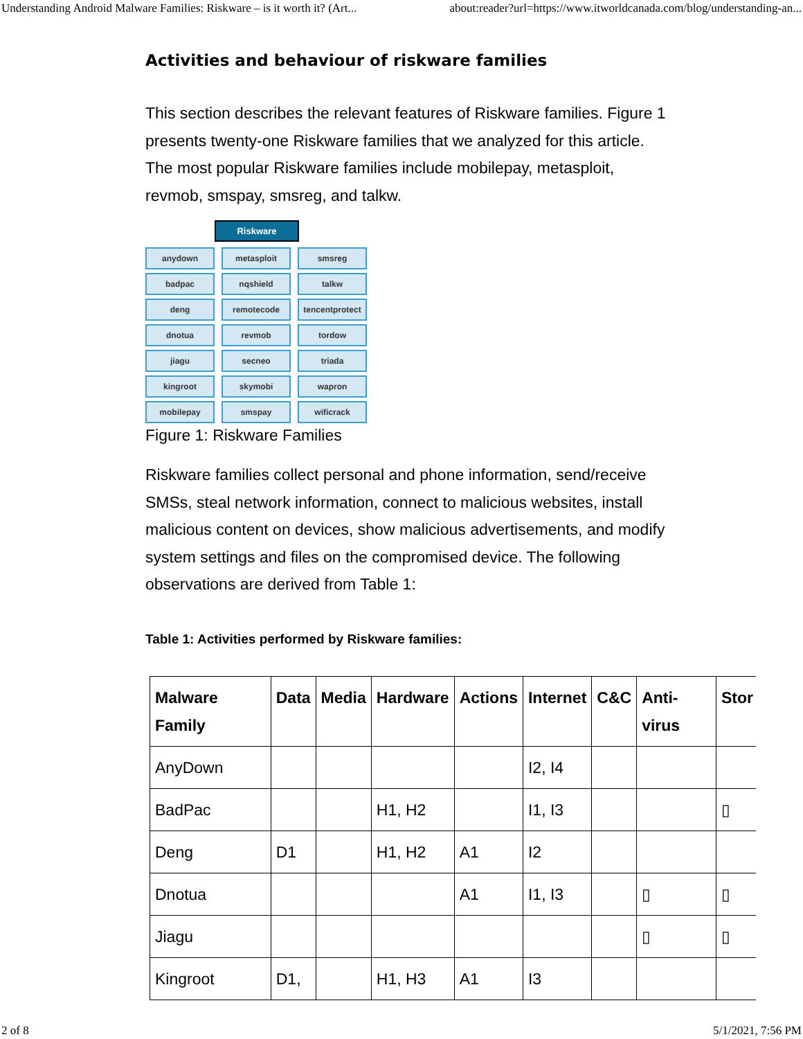Understanding Android Malware Families: Riskware – is it worth it? (Art... about:reader?url=https://www.itworldcanada.com/blog/understanding-an...
Activities and behaviour of riskware families
This section describes the relevant features of Riskware families. Figure 1 presents twenty-one Riskware families that we analyzed for this article. The most popular Riskware families include mobilepay, metasploit, revmob, smspay, smsreg, and talkw.
Riskware
anydown
metasploit
smsreg
badpac
nqshield
talkw
deng
remotecode
tencentprotect
dnotua
revmob
tordow
jiagu
secneo
triada
kingroot
skymobi
wapron
mobilepay
smspay
wificrack
Figure 1: Riskware Families
Riskware families collect personal and phone information, send/receive SMSs, steal network information, connect to malicious websites, install malicious content on devices, show malicious advertisements, and modify system settings and files on the compromised device. The following observations are derived from Table 1:
Table 1: Activities performed by Riskware families:
| Malware Family | Data | Media | Hardware | Actions | Internet | C&C | Anti-virus | Stor |
| --- | --- | --- | --- | --- | --- | --- | --- | --- |
| AnyDown | | | | | I2, I4 | | | |
| BadPac | | | H1, H2 | | I1, I3 | | | ▯ |
| Deng | D1 | | H1, H2 | A1 | I2 | | | |
| Dnotua | | | | A1 | I1, I3 | | ▯ | ▯ |
| Jiagu | | | | | | | ▯ | ▯ |
| Kingroot | D1, | | H1, H3 | A1 | I3 | | | |
2 of 8 5/1/2021, 7:56 PM